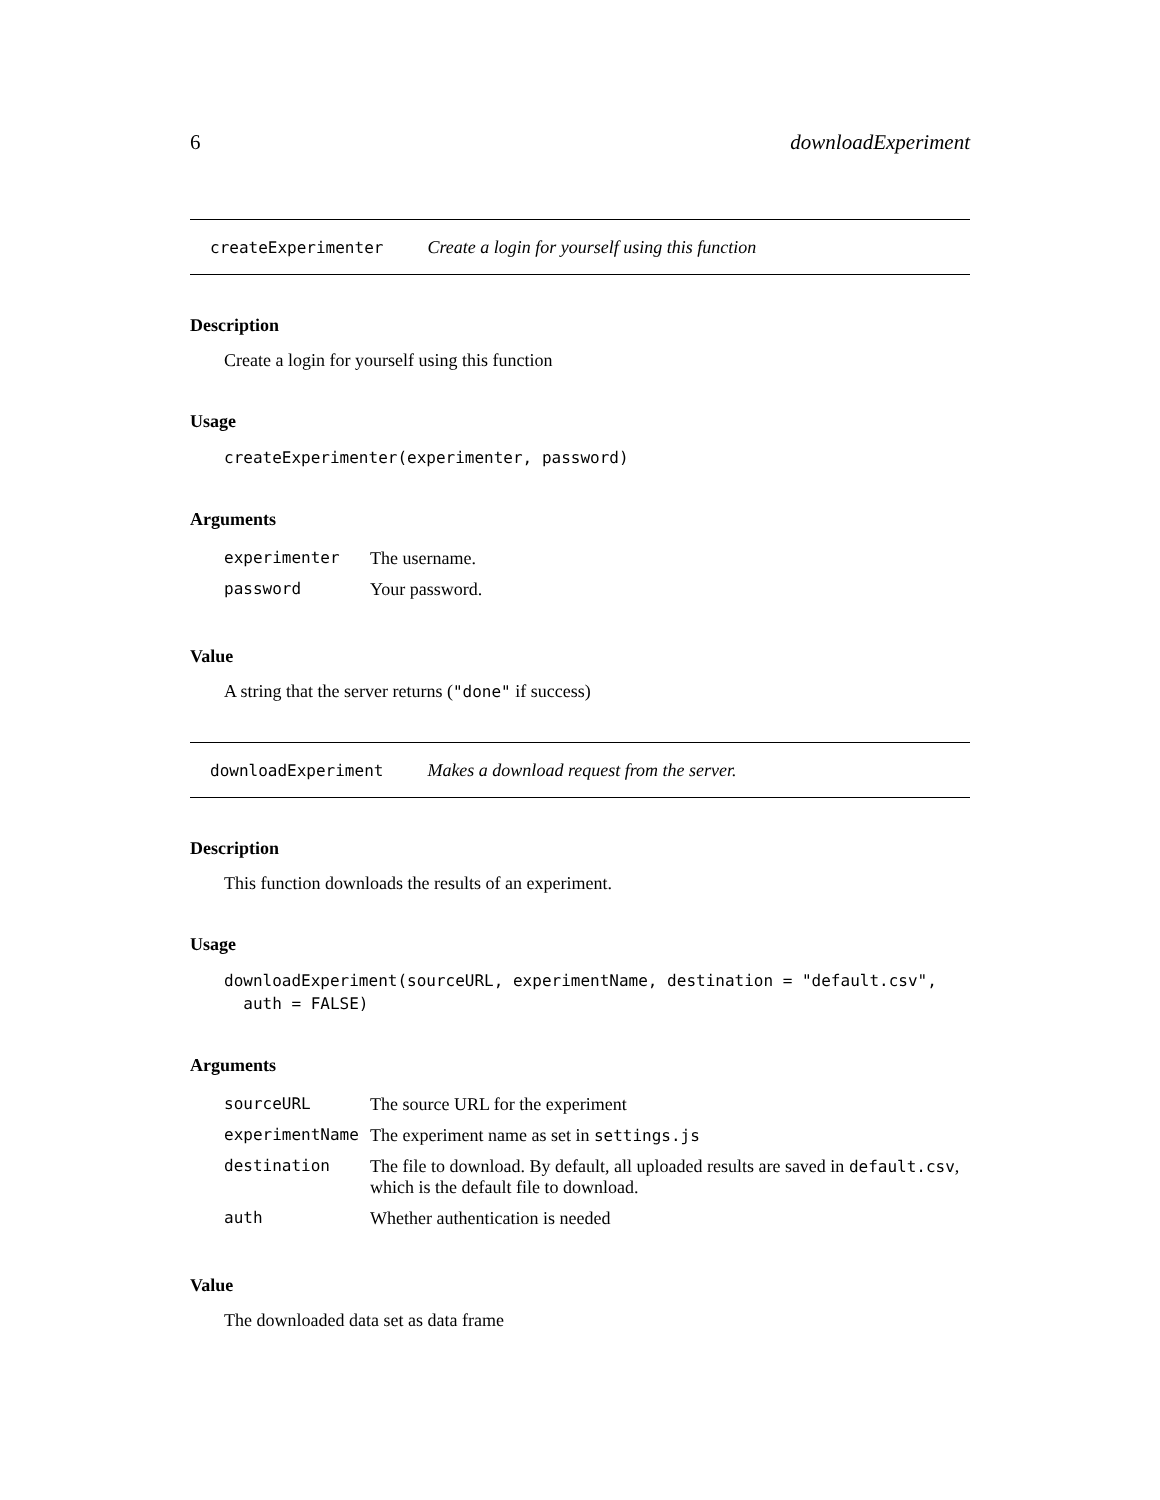6 downloadExperiment
createExperimenter Create a login for yourself using this function
Description
Create a login for yourself using this function
Usage
createExperimenter(experimenter, password)
Arguments
| experimenter | The username. |
| password | Your password. |
Value
A string that the server returns ("done" if success)
downloadExperiment Makes a download request from the server.
Description
This function downloads the results of an experiment.
Usage
downloadExperiment(sourceURL, experimentName, destination = "default.csv",
  auth = FALSE)
Arguments
| sourceURL | The source URL for the experiment |
| experimentName | The experiment name as set in settings.js |
| destination | The file to download. By default, all uploaded results are saved in default.csv , which is the default file to download. |
| auth | Whether authentication is needed |
Value
The downloaded data set as data frame